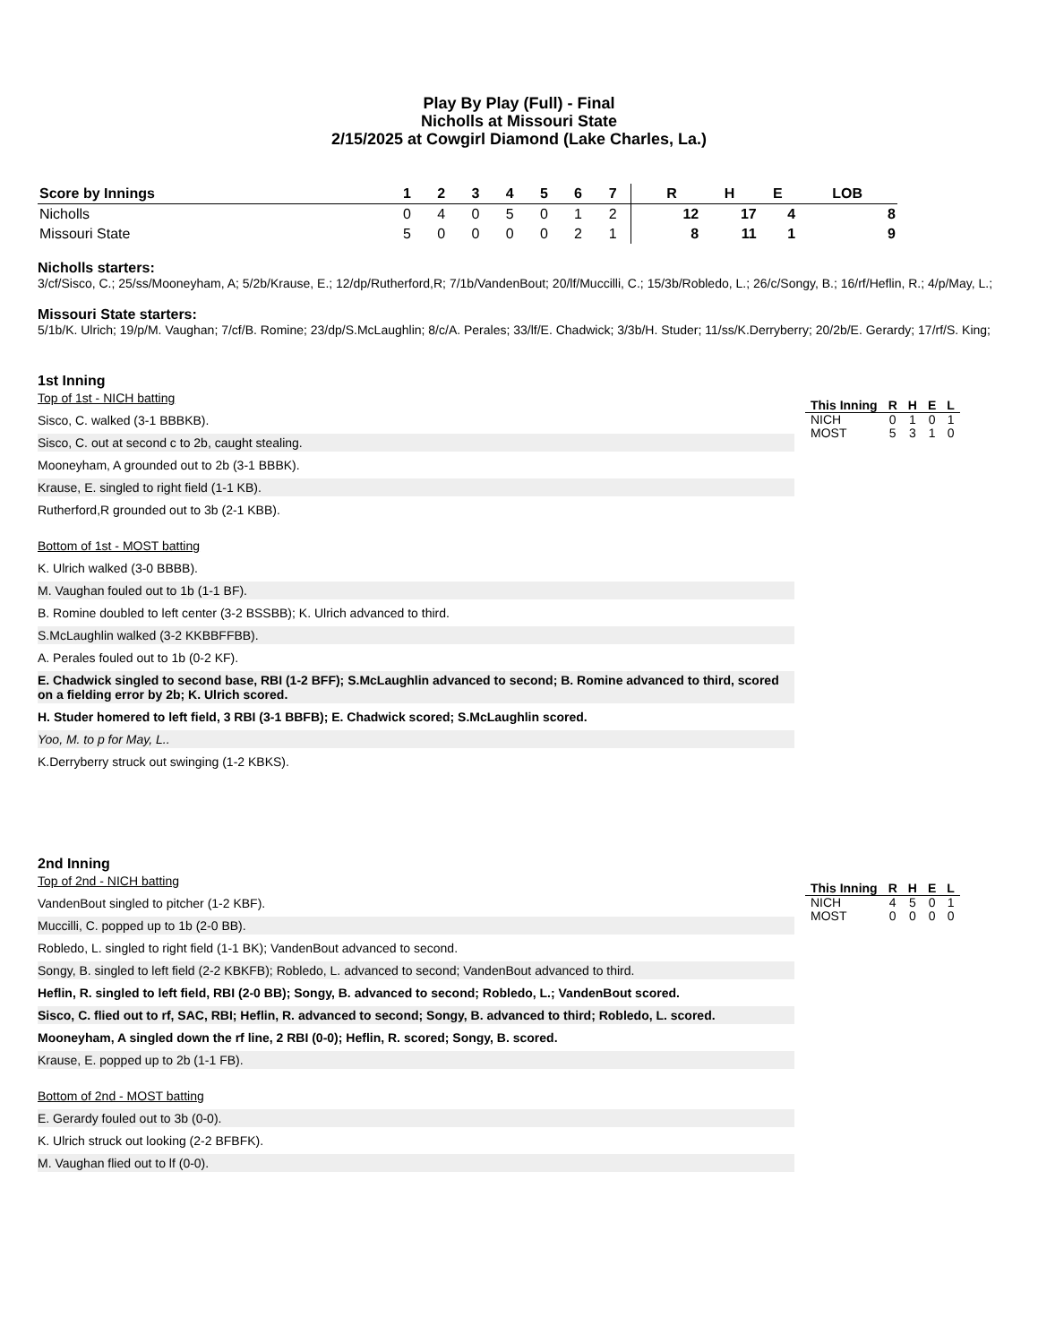Play By Play (Full) - Final
Nicholls at Missouri State
2/15/2025 at Cowgirl Diamond (Lake Charles, La.)
| Score by Innings | 1 | 2 | 3 | 4 | 5 | 6 | 7 | | R | H | E | LOB |
| --- | --- | --- | --- | --- | --- | --- | --- | --- | --- | --- | --- | --- |
| Nicholls | 0 | 4 | 0 | 5 | 0 | 1 | 2 | | 12 | 17 | 4 | 8 |
| Missouri State | 5 | 0 | 0 | 0 | 0 | 2 | 1 | | 8 | 11 | 1 | 9 |
Nicholls starters:
3/cf/Sisco, C.; 25/ss/Mooneyham, A; 5/2b/Krause, E.; 12/dp/Rutherford,R; 7/1b/VandenBout; 20/lf/Muccilli, C.; 15/3b/Robledo, L.; 26/c/Songy, B.; 16/rf/Heflin, R.; 4/p/May, L.;
Missouri State starters:
5/1b/K. Ulrich; 19/p/M. Vaughan; 7/cf/B. Romine; 23/dp/S.McLaughlin; 8/c/A. Perales; 33/lf/E. Chadwick; 3/3b/H. Studer; 11/ss/K.Derryberry; 20/2b/E. Gerardy; 17/rf/S. King;
1st Inning
Top of 1st - NICH batting
Sisco, C. walked (3-1 BBBKB).
Sisco, C. out at second c to 2b, caught stealing.
Mooneyham, A grounded out to 2b (3-1 BBBK).
Krause, E. singled to right field (1-1 KB).
Rutherford,R grounded out to 3b (2-1 KBB).
Bottom of 1st - MOST batting
K. Ulrich walked (3-0 BBBB).
M. Vaughan fouled out to 1b (1-1 BF).
B. Romine doubled to left center (3-2 BSSBB); K. Ulrich advanced to third.
S.McLaughlin walked (3-2 KKBBFFBB).
A. Perales fouled out to 1b (0-2 KF).
E. Chadwick singled to second base, RBI (1-2 BFF); S.McLaughlin advanced to second; B. Romine advanced to third, scored on a fielding error by 2b; K. Ulrich scored.
H. Studer homered to left field, 3 RBI (3-1 BBFB); E. Chadwick scored; S.McLaughlin scored.
Yoo, M. to p for May, L..
K.Derryberry struck out swinging (1-2 KBKS).
| This Inning | R | H | E | L |
| --- | --- | --- | --- | --- |
| NICH | 0 | 1 | 0 | 1 |
| MOST | 5 | 3 | 1 | 0 |
2nd Inning
Top of 2nd - NICH batting
VandenBout singled to pitcher (1-2 KBF).
Muccilli, C. popped up to 1b (2-0 BB).
Robledo, L. singled to right field (1-1 BK); VandenBout advanced to second.
Songy, B. singled to left field (2-2 KBKFB); Robledo, L. advanced to second; VandenBout advanced to third.
Heflin, R. singled to left field, RBI (2-0 BB); Songy, B. advanced to second; Robledo, L.; VandenBout scored.
Sisco, C. flied out to rf, SAC, RBI; Heflin, R. advanced to second; Songy, B. advanced to third; Robledo, L. scored.
Mooneyham, A singled down the rf line, 2 RBI (0-0); Heflin, R. scored; Songy, B. scored.
Krause, E. popped up to 2b (1-1 FB).
Bottom of 2nd - MOST batting
E. Gerardy fouled out to 3b (0-0).
K. Ulrich struck out looking (2-2 BFBFK).
M. Vaughan flied out to lf (0-0).
| This Inning | R | H | E | L |
| --- | --- | --- | --- | --- |
| NICH | 4 | 5 | 0 | 1 |
| MOST | 0 | 0 | 0 | 0 |